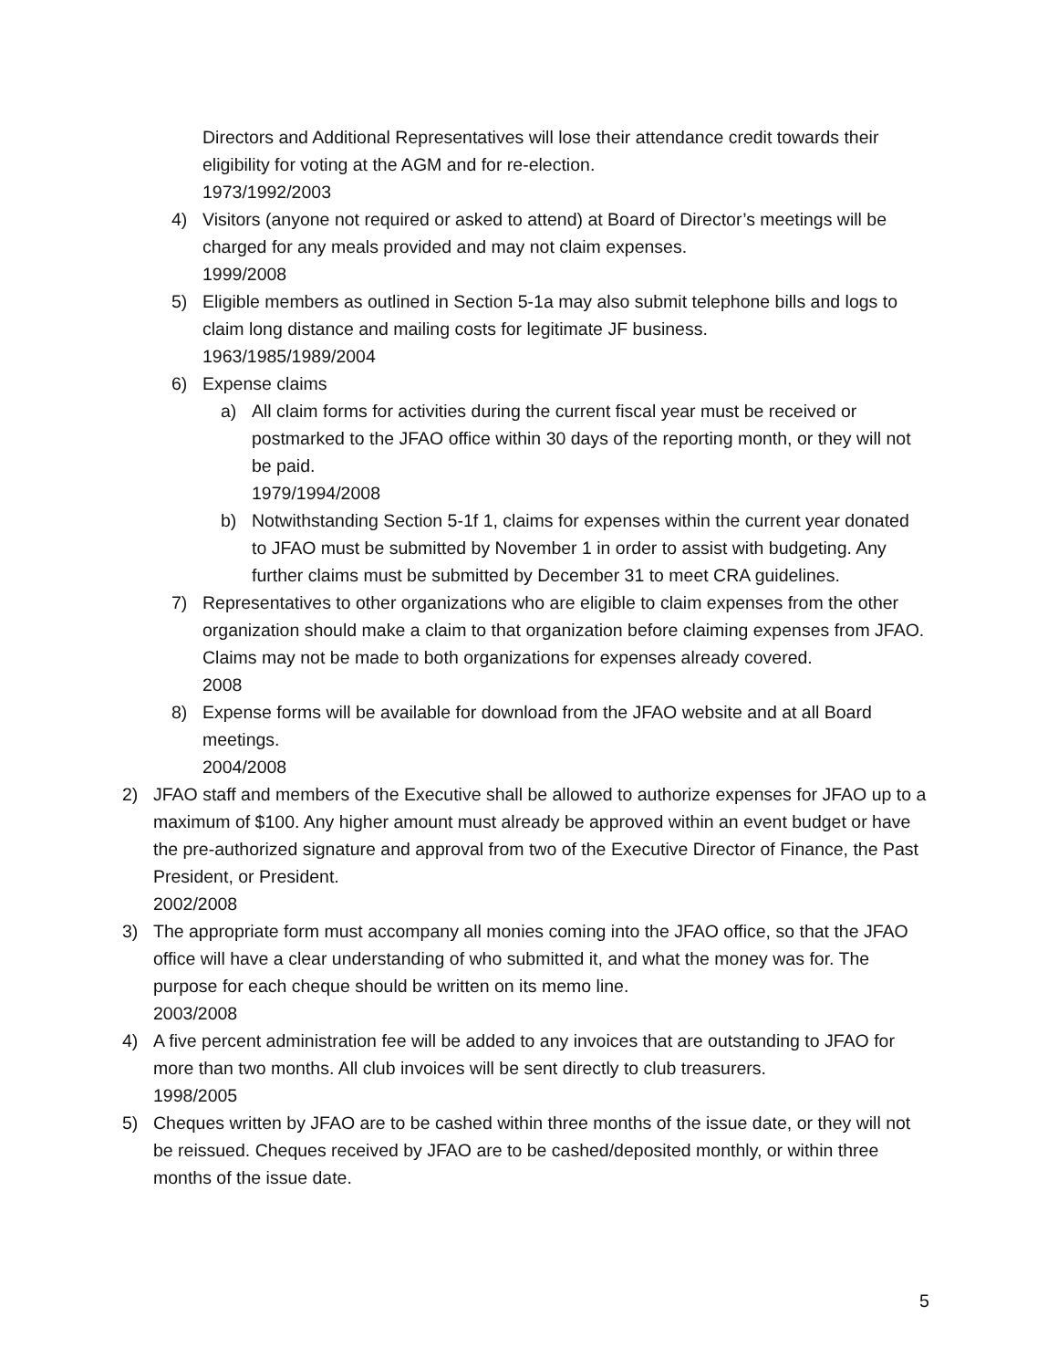Directors and Additional Representatives will lose their attendance credit towards their eligibility for voting at the AGM and for re-election.
1973/1992/2003
4) Visitors (anyone not required or asked to attend) at Board of Director’s meetings will be charged for any meals provided and may not claim expenses.
1999/2008
5) Eligible members as outlined in Section 5-1a may also submit telephone bills and logs to claim long distance and mailing costs for legitimate JF business.
1963/1985/1989/2004
6) Expense claims
a) All claim forms for activities during the current fiscal year must be received or postmarked to the JFAO office within 30 days of the reporting month, or they will not be paid.
1979/1994/2008
b) Notwithstanding Section 5-1f 1, claims for expenses within the current year donated to JFAO must be submitted by November 1 in order to assist with budgeting. Any further claims must be submitted by December 31 to meet CRA guidelines.
7) Representatives to other organizations who are eligible to claim expenses from the other organization should make a claim to that organization before claiming expenses from JFAO. Claims may not be made to both organizations for expenses already covered.
2008
8) Expense forms will be available for download from the JFAO website and at all Board meetings.
2004/2008
2) JFAO staff and members of the Executive shall be allowed to authorize expenses for JFAO up to a maximum of $100. Any higher amount must already be approved within an event budget or have the pre-authorized signature and approval from two of the Executive Director of Finance, the Past President, or President.
2002/2008
3) The appropriate form must accompany all monies coming into the JFAO office, so that the JFAO office will have a clear understanding of who submitted it, and what the money was for. The purpose for each cheque should be written on its memo line.
2003/2008
4) A five percent administration fee will be added to any invoices that are outstanding to JFAO for more than two months. All club invoices will be sent directly to club treasurers.
1998/2005
5) Cheques written by JFAO are to be cashed within three months of the issue date, or they will not be reissued. Cheques received by JFAO are to be cashed/deposited monthly, or within three months of the issue date.
5